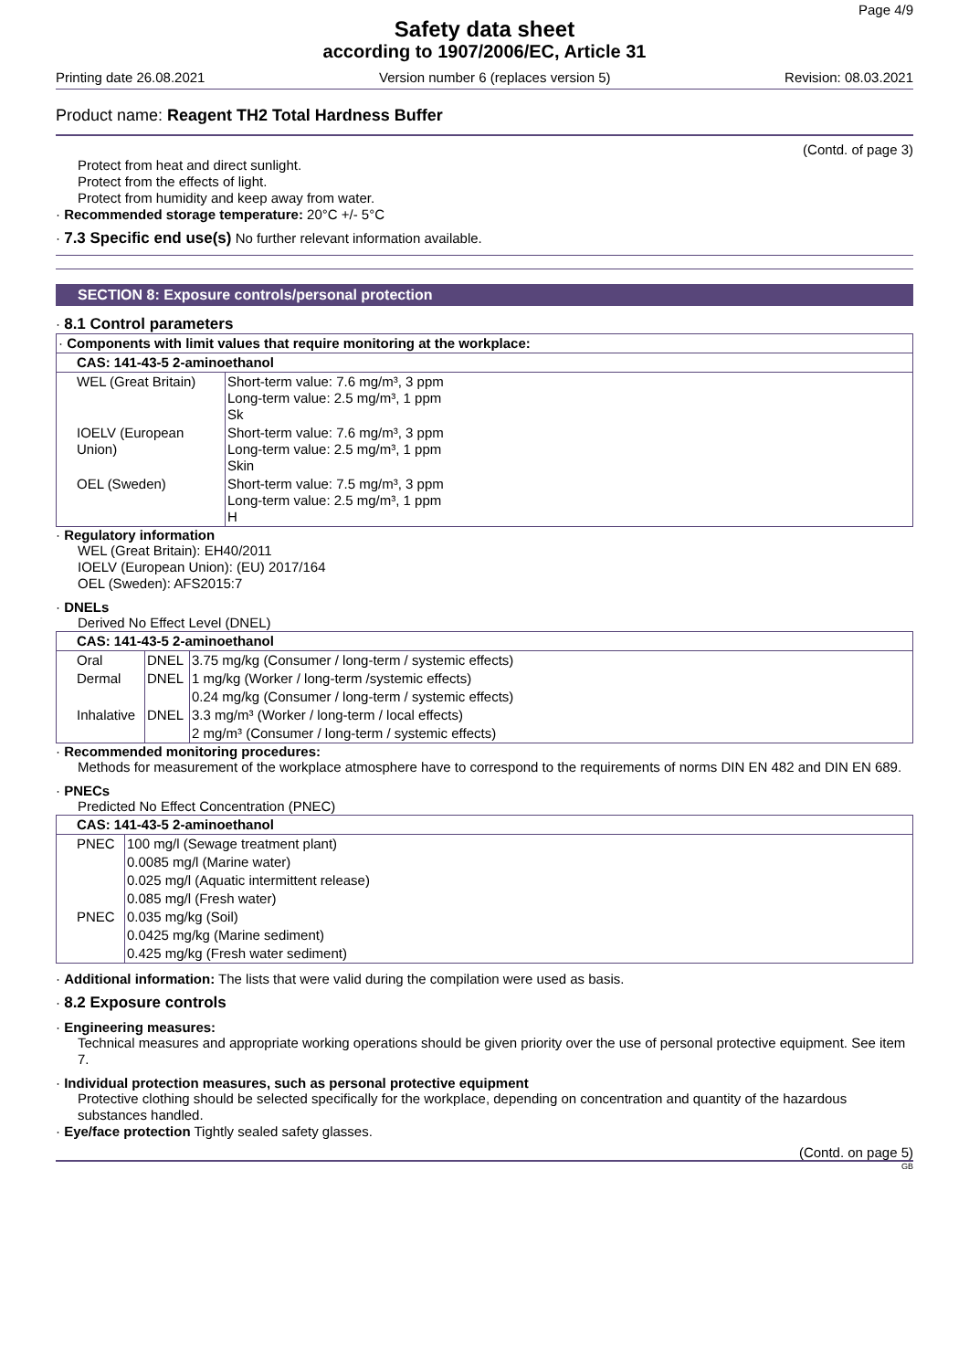Page 4/9
Safety data sheet
according to 1907/2006/EC, Article 31
Printing date 26.08.2021 Version number 6 (replaces version 5) Revision: 08.03.2021
Product name: Reagent TH2 Total Hardness Buffer
(Contd. of page 3)
Protect from heat and direct sunlight.
Protect from the effects of light.
Protect from humidity and keep away from water.
· Recommended storage temperature: 20°C +/- 5°C
· 7.3 Specific end use(s) No further relevant information available.
SECTION 8: Exposure controls/personal protection
· 8.1 Control parameters
| · Components with limit values that require monitoring at the workplace: | |
| CAS: 141-43-5 2-aminoethanol | |
| WEL (Great Britain) | Short-term value: 7.6 mg/m³, 3 ppm Long-term value: 2.5 mg/m³, 1 ppm Sk |
| IOELV (European Union) | Short-term value: 7.6 mg/m³, 3 ppm Long-term value: 2.5 mg/m³, 1 ppm Skin |
| OEL (Sweden) | Short-term value: 7.5 mg/m³, 3 ppm Long-term value: 2.5 mg/m³, 1 ppm H |
· Regulatory information
WEL (Great Britain): EH40/2011
IOELV (European Union): (EU) 2017/164
OEL (Sweden): AFS2015:7
· DNELs
Derived No Effect Level (DNEL)
| CAS: 141-43-5 2-aminoethanol | | |
| Oral | DNEL | 3.75 mg/kg (Consumer / long-term / systemic effects) |
| Dermal | DNEL | 1 mg/kg (Worker / long-term /systemic effects) |
| | | 0.24 mg/kg (Consumer / long-term / systemic effects) |
| Inhalative | DNEL | 3.3 mg/m³ (Worker / long-term / local effects) |
| | | 2 mg/m³ (Consumer / long-term / systemic effects) |
· Recommended monitoring procedures:
Methods for measurement of the workplace atmosphere have to correspond to the requirements of norms DIN EN 482 and DIN EN 689.
· PNECs
Predicted No Effect Concentration (PNEC)
| CAS: 141-43-5 2-aminoethanol | |
| PNEC | 100 mg/l (Sewage treatment plant) |
| | 0.0085 mg/l (Marine water) |
| | 0.025 mg/l (Aquatic intermittent release) |
| | 0.085 mg/l (Fresh water) |
| PNEC | 0.035 mg/kg (Soil) |
| | 0.0425 mg/kg (Marine sediment) |
| | 0.425 mg/kg (Fresh water sediment) |
· Additional information: The lists that were valid during the compilation were used as basis.
· 8.2 Exposure controls
· Engineering measures:
Technical measures and appropriate working operations should be given priority over the use of personal protective equipment. See item 7.
· Individual protection measures, such as personal protective equipment
Protective clothing should be selected specifically for the workplace, depending on concentration and quantity of the hazardous substances handled.
· Eye/face protection Tightly sealed safety glasses.
(Contd. on page 5)
GB